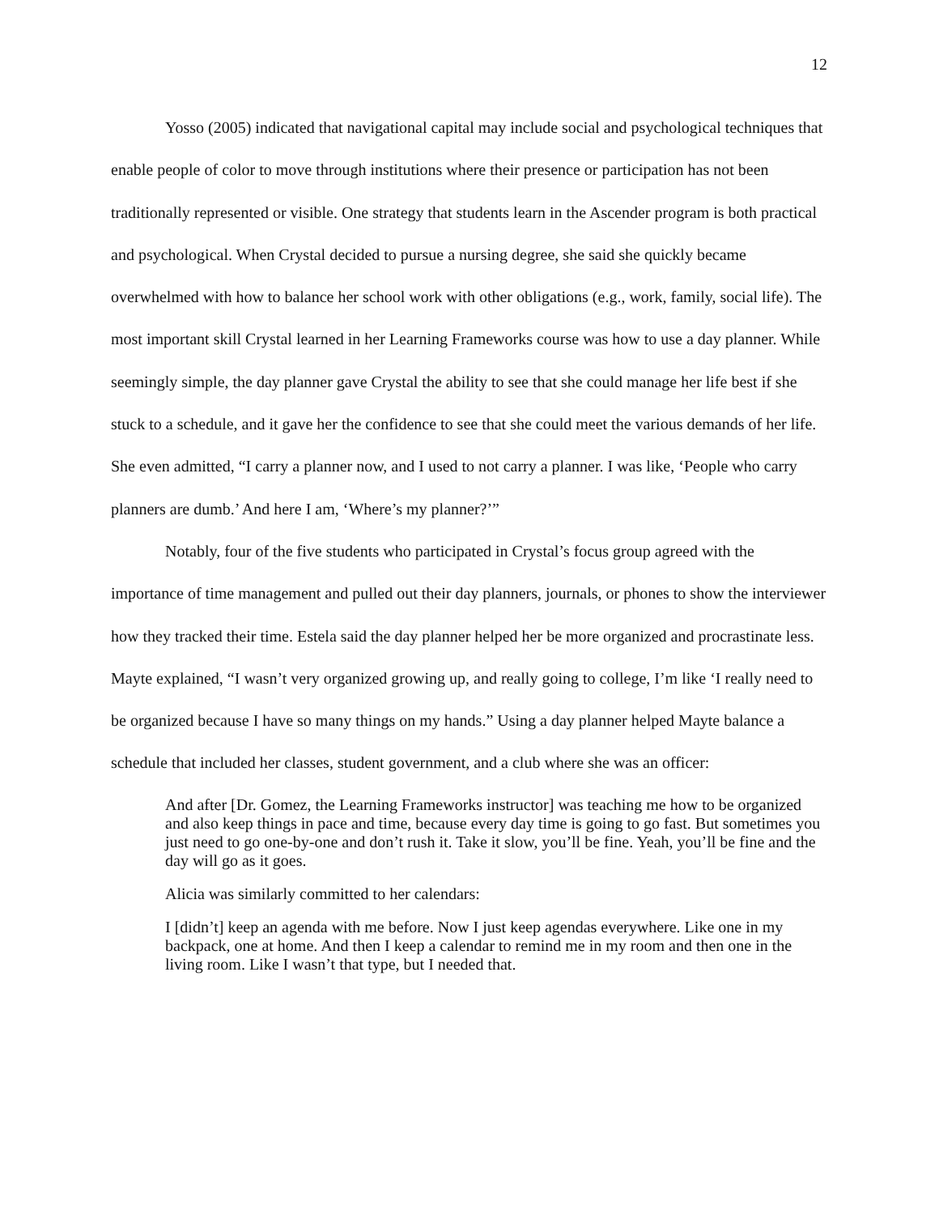12
Yosso (2005) indicated that navigational capital may include social and psychological techniques that enable people of color to move through institutions where their presence or participation has not been traditionally represented or visible. One strategy that students learn in the Ascender program is both practical and psychological. When Crystal decided to pursue a nursing degree, she said she quickly became overwhelmed with how to balance her school work with other obligations (e.g., work, family, social life). The most important skill Crystal learned in her Learning Frameworks course was how to use a day planner. While seemingly simple, the day planner gave Crystal the ability to see that she could manage her life best if she stuck to a schedule, and it gave her the confidence to see that she could meet the various demands of her life. She even admitted, “I carry a planner now, and I used to not carry a planner. I was like, ‘People who carry planners are dumb.’ And here I am, ‘Where’s my planner?’”
Notably, four of the five students who participated in Crystal’s focus group agreed with the importance of time management and pulled out their day planners, journals, or phones to show the interviewer how they tracked their time. Estela said the day planner helped her be more organized and procrastinate less. Mayte explained, “I wasn’t very organized growing up, and really going to college, I’m like ‘I really need to be organized because I have so many things on my hands.” Using a day planner helped Mayte balance a schedule that included her classes, student government, and a club where she was an officer:
And after [Dr. Gomez, the Learning Frameworks instructor] was teaching me how to be organized and also keep things in pace and time, because every day time is going to go fast. But sometimes you just need to go one-by-one and don’t rush it. Take it slow, you’ll be fine. Yeah, you’ll be fine and the day will go as it goes.
Alicia was similarly committed to her calendars:
I [didn’t] keep an agenda with me before. Now I just keep agendas everywhere. Like one in my backpack, one at home. And then I keep a calendar to remind me in my room and then one in the living room. Like I wasn’t that type, but I needed that.